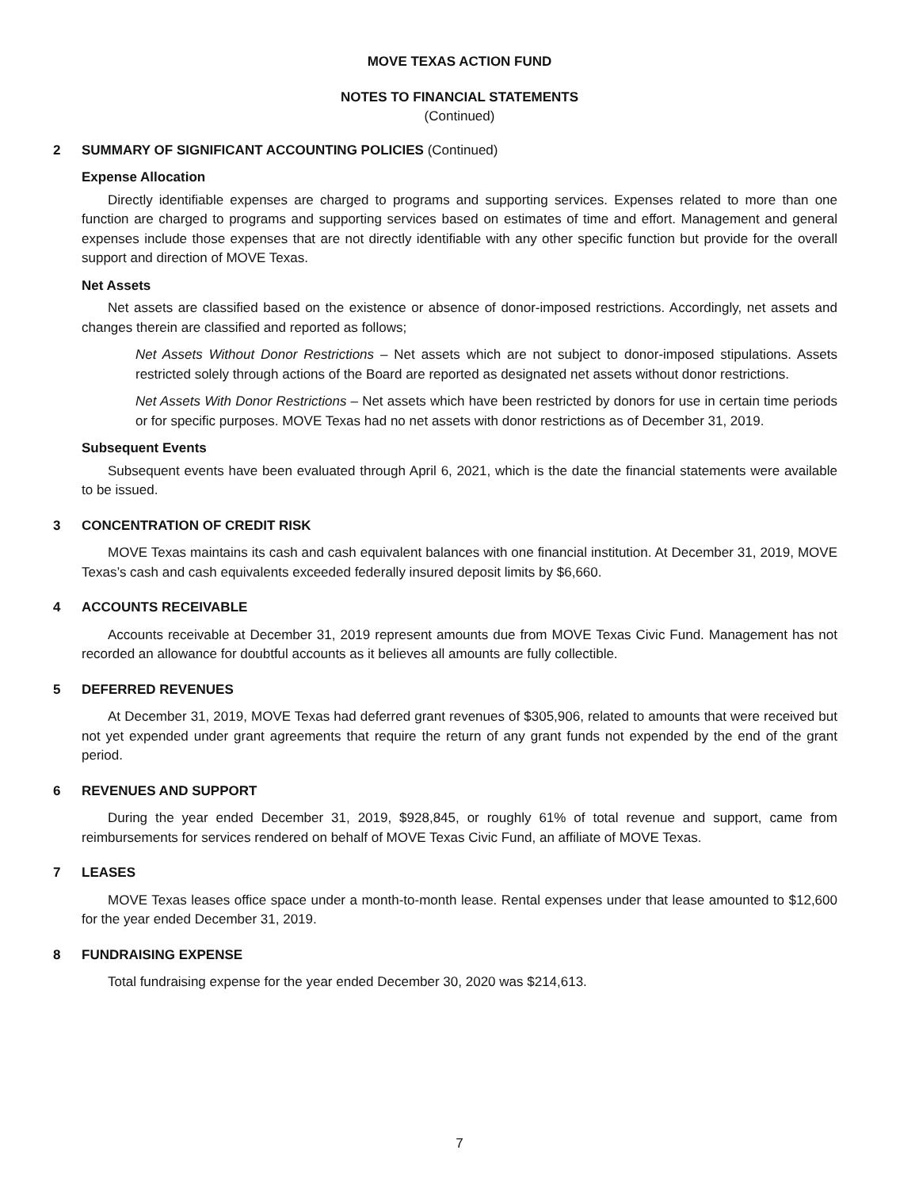MOVE TEXAS ACTION FUND
NOTES TO FINANCIAL STATEMENTS
(Continued)
2 SUMMARY OF SIGNIFICANT ACCOUNTING POLICIES (Continued)
Expense Allocation
Directly identifiable expenses are charged to programs and supporting services. Expenses related to more than one function are charged to programs and supporting services based on estimates of time and effort. Management and general expenses include those expenses that are not directly identifiable with any other specific function but provide for the overall support and direction of MOVE Texas.
Net Assets
Net assets are classified based on the existence or absence of donor-imposed restrictions. Accordingly, net assets and changes therein are classified and reported as follows;
Net Assets Without Donor Restrictions – Net assets which are not subject to donor-imposed stipulations. Assets restricted solely through actions of the Board are reported as designated net assets without donor restrictions.
Net Assets With Donor Restrictions – Net assets which have been restricted by donors for use in certain time periods or for specific purposes. MOVE Texas had no net assets with donor restrictions as of December 31, 2019.
Subsequent Events
Subsequent events have been evaluated through April 6, 2021, which is the date the financial statements were available to be issued.
3 CONCENTRATION OF CREDIT RISK
MOVE Texas maintains its cash and cash equivalent balances with one financial institution. At December 31, 2019, MOVE Texas’s cash and cash equivalents exceeded federally insured deposit limits by $6,660.
4 ACCOUNTS RECEIVABLE
Accounts receivable at December 31, 2019 represent amounts due from MOVE Texas Civic Fund. Management has not recorded an allowance for doubtful accounts as it believes all amounts are fully collectible.
5 DEFERRED REVENUES
At December 31, 2019, MOVE Texas had deferred grant revenues of $305,906, related to amounts that were received but not yet expended under grant agreements that require the return of any grant funds not expended by the end of the grant period.
6 REVENUES AND SUPPORT
During the year ended December 31, 2019, $928,845, or roughly 61% of total revenue and support, came from reimbursements for services rendered on behalf of MOVE Texas Civic Fund, an affiliate of MOVE Texas.
7 LEASES
MOVE Texas leases office space under a month-to-month lease. Rental expenses under that lease amounted to $12,600 for the year ended December 31, 2019.
8 FUNDRAISING EXPENSE
Total fundraising expense for the year ended December 30, 2020 was $214,613.
7